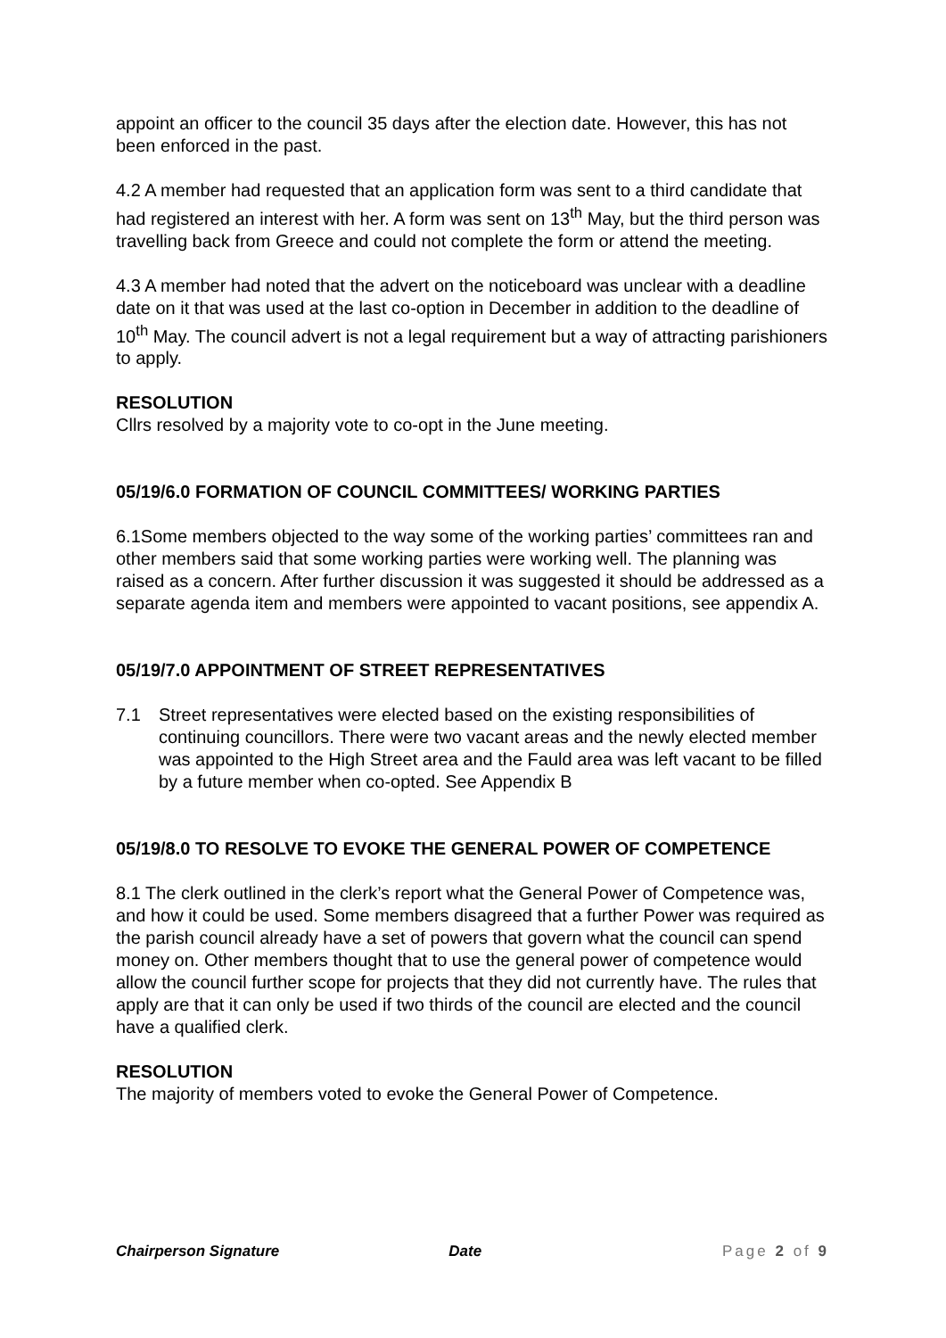appoint an officer to the council 35 days after the election date. However, this has not been enforced in the past.
4.2 A member had requested that an application form was sent to a third candidate that had registered an interest with her. A form was sent on 13<sup>th</sup> May, but the third person was travelling back from Greece and could not complete the form or attend the meeting.
4.3 A member had noted that the advert on the noticeboard was unclear with a deadline date on it that was used at the last co-option in December in addition to the deadline of 10<sup>th</sup> May. The council advert is not a legal requirement but a way of attracting parishioners to apply.
RESOLUTION
Cllrs resolved by a majority vote to co-opt in the June meeting.
05/19/6.0 FORMATION OF COUNCIL COMMITTEES/ WORKING PARTIES
6.1Some members objected to the way some of the working parties’ committees ran and other members said that some working parties were working well. The planning was raised as a concern. After further discussion it was suggested it should be addressed as a separate agenda item and members were appointed to vacant positions, see appendix A.
05/19/7.0 APPOINTMENT OF STREET REPRESENTATIVES
7.1 Street representatives were elected based on the existing responsibilities of continuing councillors. There were two vacant areas and the newly elected member was appointed to the High Street area and the Fauld area was left vacant to be filled by a future member when co-opted. See Appendix B
05/19/8.0 TO RESOLVE TO EVOKE THE GENERAL POWER OF COMPETENCE
8.1 The clerk outlined in the clerk’s report what the General Power of Competence was, and how it could be used. Some members disagreed that a further Power was required as the parish council already have a set of powers that govern what the council can spend money on. Other members thought that to use the general power of competence would allow the council further scope for projects that they did not currently have. The rules that apply are that it can only be used if two thirds of the council are elected and the council have a qualified clerk.
RESOLUTION
The majority of members voted to evoke the General Power of Competence.
Chairperson Signature Date Page 2 of 9